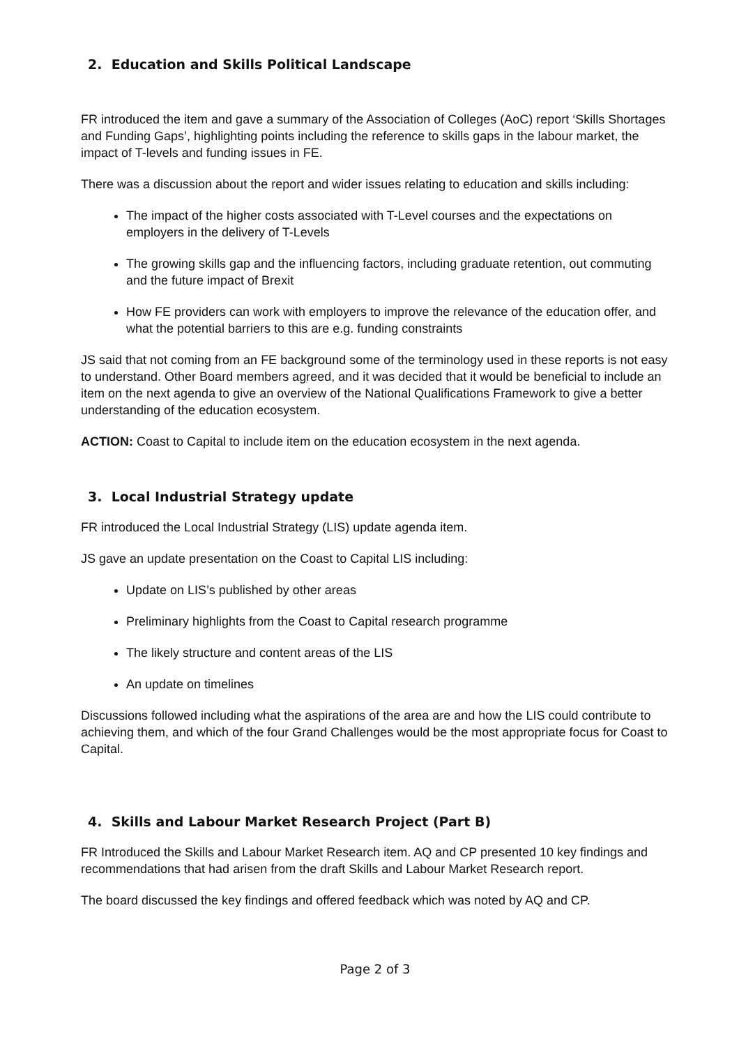2. Education and Skills Political Landscape
FR introduced the item and gave a summary of the Association of Colleges (AoC) report ‘Skills Shortages and Funding Gaps’, highlighting points including the reference to skills gaps in the labour market, the impact of T-levels and funding issues in FE.
There was a discussion about the report and wider issues relating to education and skills including:
The impact of the higher costs associated with T-Level courses and the expectations on employers in the delivery of T-Levels
The growing skills gap and the influencing factors, including graduate retention, out commuting and the future impact of Brexit
How FE providers can work with employers to improve the relevance of the education offer, and what the potential barriers to this are e.g. funding constraints
JS said that not coming from an FE background some of the terminology used in these reports is not easy to understand. Other Board members agreed, and it was decided that it would be beneficial to include an item on the next agenda to give an overview of the National Qualifications Framework to give a better understanding of the education ecosystem.
ACTION: Coast to Capital to include item on the education ecosystem in the next agenda.
3. Local Industrial Strategy update
FR introduced the Local Industrial Strategy (LIS) update agenda item.
JS gave an update presentation on the Coast to Capital LIS including:
Update on LIS’s published by other areas
Preliminary highlights from the Coast to Capital research programme
The likely structure and content areas of the LIS
An update on timelines
Discussions followed including what the aspirations of the area are and how the LIS could contribute to achieving them, and which of the four Grand Challenges would be the most appropriate focus for Coast to Capital.
4. Skills and Labour Market Research Project (Part B)
FR Introduced the Skills and Labour Market Research item. AQ and CP presented 10 key findings and recommendations that had arisen from the draft Skills and Labour Market Research report.
The board discussed the key findings and offered feedback which was noted by AQ and CP.
Page 2 of 3